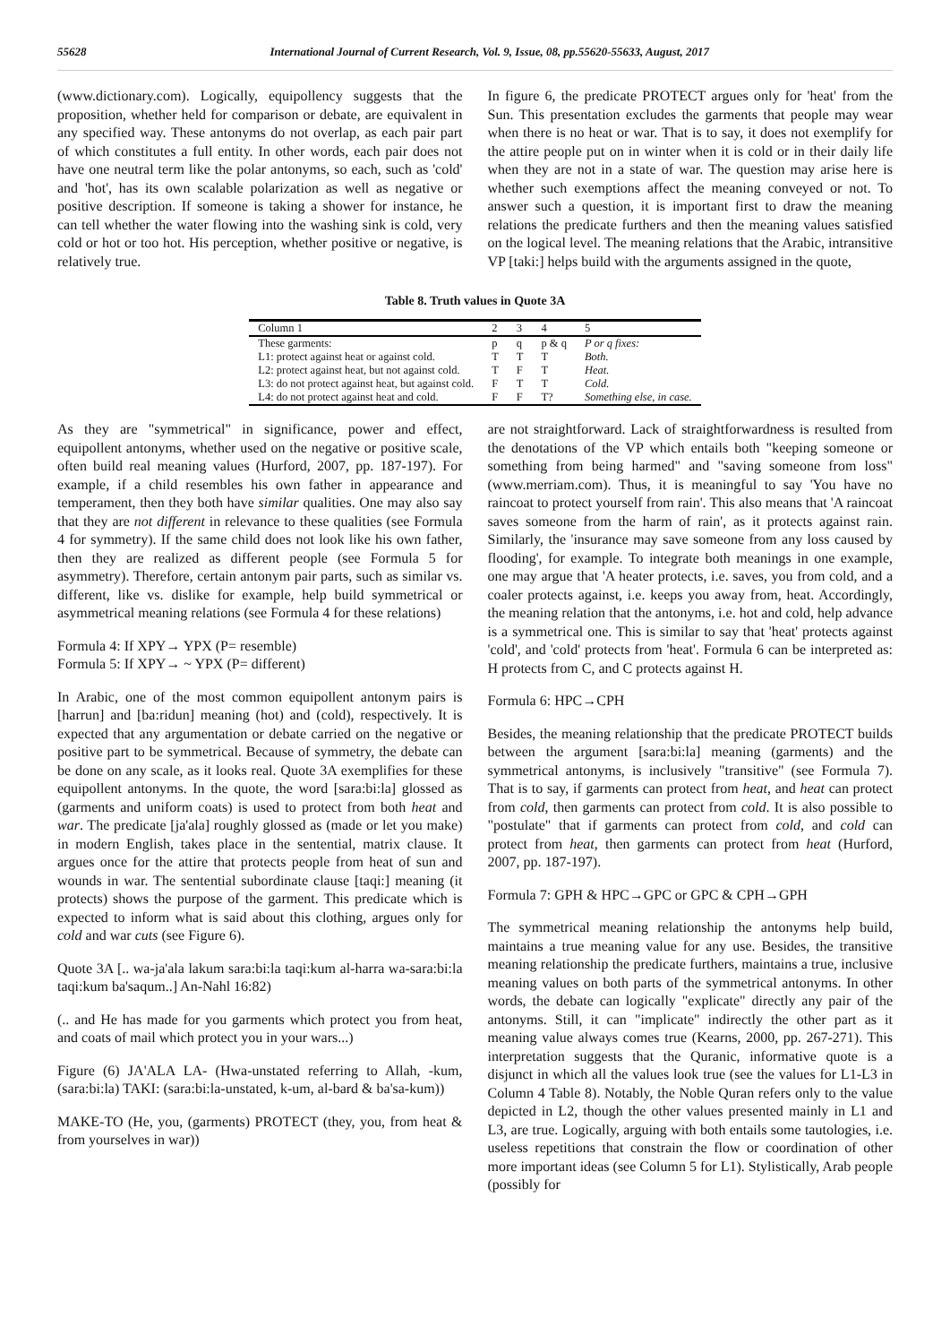55628 International Journal of Current Research, Vol. 9, Issue, 08, pp.55620-55633, August, 2017
(www.dictionary.com). Logically, equipollency suggests that the proposition, whether held for comparison or debate, are equivalent in any specified way. These antonyms do not overlap, as each pair part of which constitutes a full entity. In other words, each pair does not have one neutral term like the polar antonyms, so each, such as 'cold' and 'hot', has its own scalable polarization as well as negative or positive description. If someone is taking a shower for instance, he can tell whether the water flowing into the washing sink is cold, very cold or hot or too hot. His perception, whether positive or negative, is relatively true.
In figure 6, the predicate PROTECT argues only for 'heat' from the Sun. This presentation excludes the garments that people may wear when there is no heat or war. That is to say, it does not exemplify for the attire people put on in winter when it is cold or in their daily life when they are not in a state of war. The question may arise here is whether such exemptions affect the meaning conveyed or not. To answer such a question, it is important first to draw the meaning relations the predicate furthers and then the meaning values satisfied on the logical level. The meaning relations that the Arabic, intransitive VP [taki:] helps build with the arguments assigned in the quote,
Table 8. Truth values in Quote 3A
| Column 1 | 2 | 3 | 4 | 5 |
| --- | --- | --- | --- | --- |
| These garments: | p | q | p & q | P or q fixes: |
| L1: protect against heat or against cold. | T | T | T | Both. |
| L2: protect against heat, but not against cold. | T | F | T | Heat. |
| L3: do not protect against heat, but against cold. | F | T | T | Cold. |
| L4: do not protect against heat and cold. | F | F | T? | Something else, in case. |
As they are "symmetrical" in significance, power and effect, equipollent antonyms, whether used on the negative or positive scale, often build real meaning values (Hurford, 2007, pp. 187-197). For example, if a child resembles his own father in appearance and temperament, then they both have similar qualities. One may also say that they are not different in relevance to these qualities (see Formula 4 for symmetry). If the same child does not look like his own father, then they are realized as different people (see Formula 5 for asymmetry). Therefore, certain antonym pair parts, such as similar vs. different, like vs. dislike for example, help build symmetrical or asymmetrical meaning relations (see Formula 4 for these relations)
Formula 4: If XPY→ YPX (P= resemble)
Formula 5: If XPY→ ~ YPX (P= different)
In Arabic, one of the most common equipollent antonym pairs is [harrun] and [ba:ridun] meaning (hot) and (cold), respectively. It is expected that any argumentation or debate carried on the negative or positive part to be symmetrical. Because of symmetry, the debate can be done on any scale, as it looks real. Quote 3A exemplifies for these equipollent antonyms. In the quote, the word [sara:bi:la] glossed as (garments and uniform coats) is used to protect from both heat and war. The predicate [ja'ala] roughly glossed as (made or let you make) in modern English, takes place in the sentential, matrix clause. It argues once for the attire that protects people from heat of sun and wounds in war. The sentential subordinate clause [taqi:] meaning (it protects) shows the purpose of the garment. This predicate which is expected to inform what is said about this clothing, argues only for cold and war cuts (see Figure 6).
Quote 3A [.. wa-ja'ala lakum sara:bi:la taqi:kum al-harra wa-sara:bi:la taqi:kum ba'saqum..] An-Nahl 16:82)
(.. and He has made for you garments which protect you from heat, and coats of mail which protect you in your wars...)
Figure (6) JA'ALA LA- (Hwa-unstated referring to Allah, -kum, (sara:bi:la) TAKI: (sara:bi:la-unstated, k-um, al-bard & ba'sa-kum))
MAKE-TO (He, you, (garments) PROTECT (they, you, from heat & from yourselves in war))
are not straightforward. Lack of straightforwardness is resulted from the denotations of the VP which entails both "keeping someone or something from being harmed" and "saving someone from loss" (www.merriam.com). Thus, it is meaningful to say 'You have no raincoat to protect yourself from rain'. This also means that 'A raincoat saves someone from the harm of rain', as it protects against rain. Similarly, the 'insurance may save someone from any loss caused by flooding', for example. To integrate both meanings in one example, one may argue that 'A heater protects, i.e. saves, you from cold, and a coaler protects against, i.e. keeps you away from, heat. Accordingly, the meaning relation that the antonyms, i.e. hot and cold, help advance is a symmetrical one. This is similar to say that 'heat' protects against 'cold', and 'cold' protects from 'heat'. Formula 6 can be interpreted as: H protects from C, and C protects against H.
Formula 6: HPC→CPH
Besides, the meaning relationship that the predicate PROTECT builds between the argument [sara:bi:la] meaning (garments) and the symmetrical antonyms, is inclusively "transitive" (see Formula 7). That is to say, if garments can protect from heat, and heat can protect from cold, then garments can protect from cold. It is also possible to "postulate" that if garments can protect from cold, and cold can protect from heat, then garments can protect from heat (Hurford, 2007, pp. 187-197).
Formula 7: GPH & HPC→GPC or GPC & CPH→GPH
The symmetrical meaning relationship the antonyms help build, maintains a true meaning value for any use. Besides, the transitive meaning relationship the predicate furthers, maintains a true, inclusive meaning values on both parts of the symmetrical antonyms. In other words, the debate can logically "explicate" directly any pair of the antonyms. Still, it can "implicate" indirectly the other part as it meaning value always comes true (Kearns, 2000, pp. 267-271). This interpretation suggests that the Quranic, informative quote is a disjunct in which all the values look true (see the values for L1-L3 in Column 4 Table 8). Notably, the Noble Quran refers only to the value depicted in L2, though the other values presented mainly in L1 and L3, are true. Logically, arguing with both entails some tautologies, i.e. useless repetitions that constrain the flow or coordination of other more important ideas (see Column 5 for L1). Stylistically, Arab people (possibly for